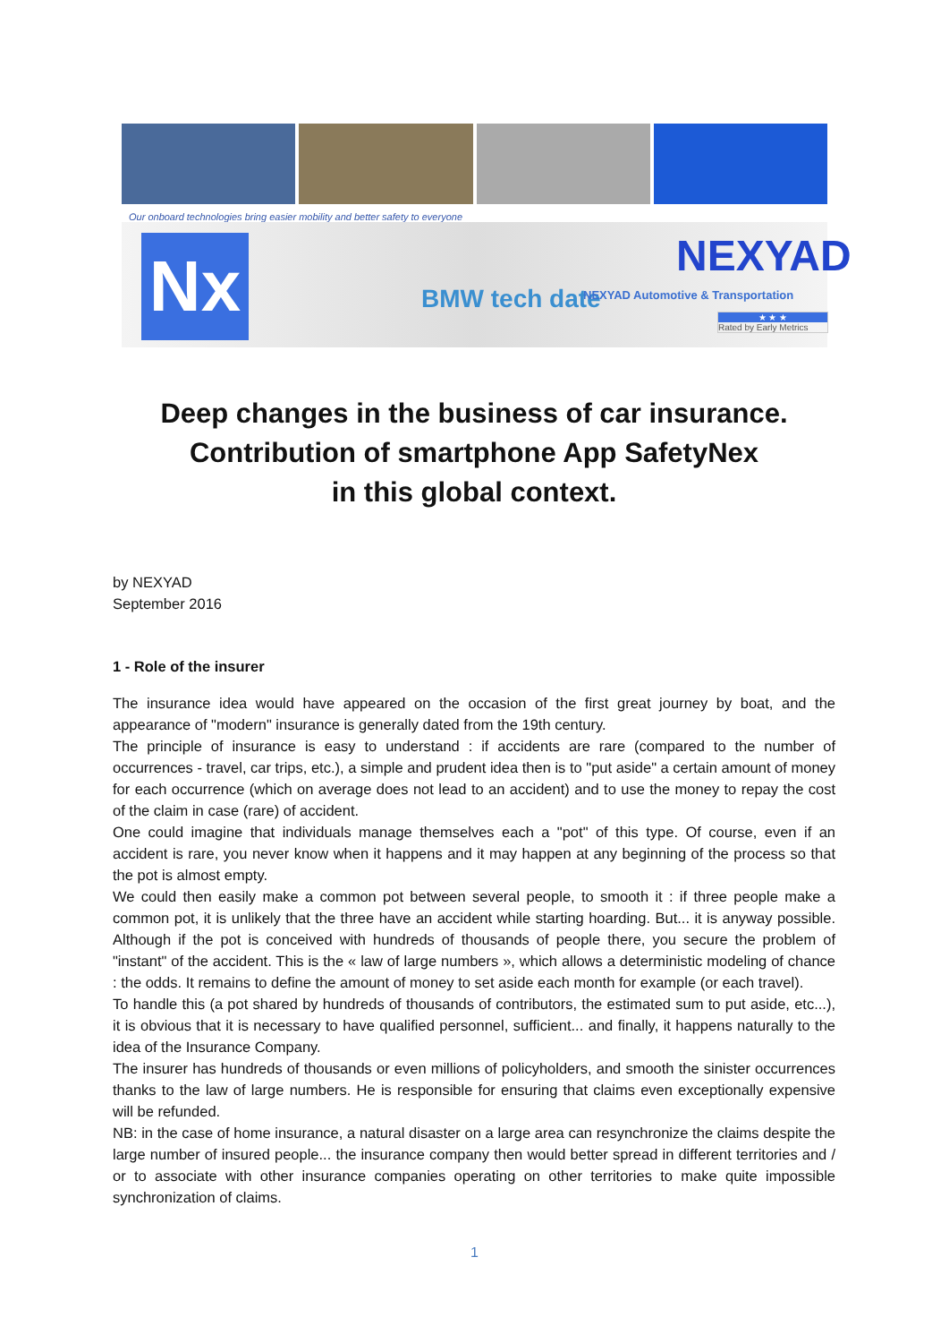Our onboard technologies bring easier mobility and better safety to everyone
Nx NEXYAD
BMW tech date
NEXYAD Automotive & Transportation
★ ★ ★
Rated by Early Metrics
Deep changes in the business of car insurance.
Contribution of smartphone App SafetyNex
in this global context.
by NEXYAD
September 2016
1 - Role of the insurer
The insurance idea would have appeared on the occasion of the first great journey by boat, and the appearance of "modern" insurance is generally dated from the 19th century.
The principle of insurance is easy to understand : if accidents are rare (compared to the number of occurrences - travel, car trips, etc.), a simple and prudent idea then is to "put aside" a certain amount of money for each occurrence (which on average does not lead to an accident) and to use the money to repay the cost of the claim in case (rare) of accident.
One could imagine that individuals manage themselves each a "pot" of this type. Of course, even if an accident is rare, you never know when it happens and it may happen at any beginning of the process so that the pot is almost empty.
We could then easily make a common pot between several people, to smooth it : if three people make a common pot, it is unlikely that the three have an accident while starting hoarding. But... it is anyway possible. Although if the pot is conceived with hundreds of thousands of people there, you secure the problem of "instant" of the accident. This is the « law of large numbers », which allows a deterministic modeling of chance : the odds. It remains to define the amount of money to set aside each month for example (or each travel).
To handle this (a pot shared by hundreds of thousands of contributors, the estimated sum to put aside, etc...), it is obvious that it is necessary to have qualified personnel, sufficient... and finally, it happens naturally to the idea of the Insurance Company.
The insurer has hundreds of thousands or even millions of policyholders, and smooth the sinister occurrences thanks to the law of large numbers. He is responsible for ensuring that claims even exceptionally expensive will be refunded.
NB: in the case of home insurance, a natural disaster on a large area can resynchronize the claims despite the large number of insured people... the insurance company then would better spread in different territories and / or to associate with other insurance companies operating on other territories to make quite impossible synchronization of claims.
1